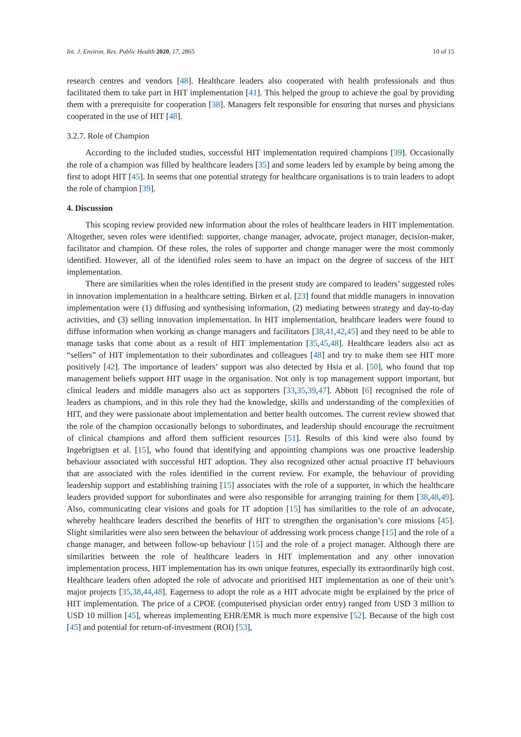Int. J. Environ. Res. Public Health 2020, 17, 2865 10 of 15
research centres and vendors [48]. Healthcare leaders also cooperated with health professionals and thus facilitated them to take part in HIT implementation [41]. This helped the group to achieve the goal by providing them with a prerequisite for cooperation [38]. Managers felt responsible for ensuring that nurses and physicians cooperated in the use of HIT [48].
3.2.7. Role of Champion
According to the included studies, successful HIT implementation required champions [39]. Occasionally the role of a champion was filled by healthcare leaders [35] and some leaders led by example by being among the first to adopt HIT [45]. In seems that one potential strategy for healthcare organisations is to train leaders to adopt the role of champion [39].
4. Discussion
This scoping review provided new information about the roles of healthcare leaders in HIT implementation. Altogether, seven roles were identified: supporter, change manager, advocate, project manager, decision-maker, facilitator and champion. Of these roles, the roles of supporter and change manager were the most commonly identified. However, all of the identified roles seem to have an impact on the degree of success of the HIT implementation.
There are similarities when the roles identified in the present study are compared to leaders’ suggested roles in innovation implementation in a healthcare setting. Birken et al. [23] found that middle managers in innovation implementation were (1) diffusing and synthesising information, (2) mediating between strategy and day-to-day activities, and (3) selling innovation implementation. In HIT implementation, healthcare leaders were found to diffuse information when working as change managers and facilitators [38,41,42,45] and they need to be able to manage tasks that come about as a result of HIT implementation [35,45,48]. Healthcare leaders also act as “sellers” of HIT implementation to their subordinates and colleagues [48] and try to make them see HIT more positively [42]. The importance of leaders’ support was also detected by Hsia et al. [50], who found that top management beliefs support HIT usage in the organisation. Not only is top management support important, but clinical leaders and middle managers also act as supporters [33,35,39,47]. Abbott [6] recognised the role of leaders as champions, and in this role they had the knowledge, skills and understanding of the complexities of HIT, and they were passionate about implementation and better health outcomes. The current review showed that the role of the champion occasionally belongs to subordinates, and leadership should encourage the recruitment of clinical champions and afford them sufficient resources [51]. Results of this kind were also found by Ingebrigtsen et al. [15], who found that identifying and appointing champions was one proactive leadership behaviour associated with successful HIT adoption. They also recognized other actual proactive IT behaviours that are associated with the roles identified in the current review. For example, the behaviour of providing leadership support and establishing training [15] associates with the role of a supporter, in which the healthcare leaders provided support for subordinates and were also responsible for arranging training for them [38,48,49]. Also, communicating clear visions and goals for IT adoption [15] has similarities to the role of an advocate, whereby healthcare leaders described the benefits of HIT to strengthen the organisation’s core missions [45]. Slight similarities were also seen between the behaviour of addressing work process change [15] and the role of a change manager, and between follow-up behaviour [15] and the role of a project manager. Although there are similarities between the role of healthcare leaders in HIT implementation and any other innovation implementation process, HIT implementation has its own unique features, especially its extraordinarily high cost. Healthcare leaders often adopted the role of advocate and prioritised HIT implementation as one of their unit’s major projects [35,38,44,48]. Eagerness to adopt the role as a HIT advocate might be explained by the price of HIT implementation. The price of a CPOE (computerised physician order entry) ranged from USD 3 million to USD 10 million [45], whereas implementing EHR/EMR is much more expensive [52]. Because of the high cost [45] and potential for return-of-investment (ROI) [53],